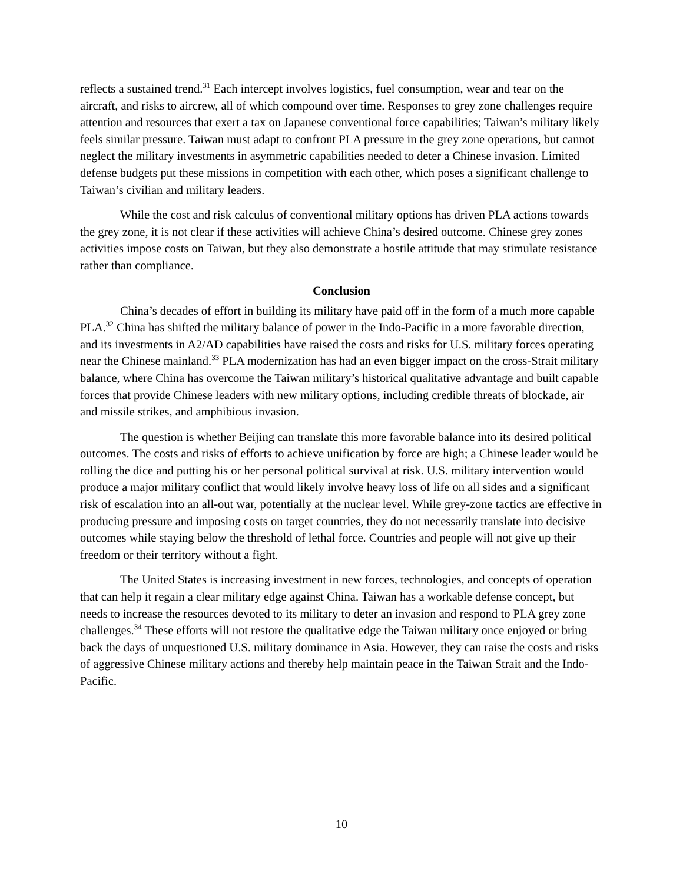reflects a sustained trend.<sup>31</sup> Each intercept involves logistics, fuel consumption, wear and tear on the aircraft, and risks to aircrew, all of which compound over time. Responses to grey zone challenges require attention and resources that exert a tax on Japanese conventional force capabilities; Taiwan’s military likely feels similar pressure. Taiwan must adapt to confront PLA pressure in the grey zone operations, but cannot neglect the military investments in asymmetric capabilities needed to deter a Chinese invasion. Limited defense budgets put these missions in competition with each other, which poses a significant challenge to Taiwan’s civilian and military leaders.
While the cost and risk calculus of conventional military options has driven PLA actions towards the grey zone, it is not clear if these activities will achieve China’s desired outcome. Chinese grey zones activities impose costs on Taiwan, but they also demonstrate a hostile attitude that may stimulate resistance rather than compliance.
Conclusion
China’s decades of effort in building its military have paid off in the form of a much more capable PLA.<sup>32</sup> China has shifted the military balance of power in the Indo-Pacific in a more favorable direction, and its investments in A2/AD capabilities have raised the costs and risks for U.S. military forces operating near the Chinese mainland.<sup>33</sup> PLA modernization has had an even bigger impact on the cross-Strait military balance, where China has overcome the Taiwan military’s historical qualitative advantage and built capable forces that provide Chinese leaders with new military options, including credible threats of blockade, air and missile strikes, and amphibious invasion.
The question is whether Beijing can translate this more favorable balance into its desired political outcomes. The costs and risks of efforts to achieve unification by force are high; a Chinese leader would be rolling the dice and putting his or her personal political survival at risk. U.S. military intervention would produce a major military conflict that would likely involve heavy loss of life on all sides and a significant risk of escalation into an all-out war, potentially at the nuclear level. While grey-zone tactics are effective in producing pressure and imposing costs on target countries, they do not necessarily translate into decisive outcomes while staying below the threshold of lethal force. Countries and people will not give up their freedom or their territory without a fight.
The United States is increasing investment in new forces, technologies, and concepts of operation that can help it regain a clear military edge against China. Taiwan has a workable defense concept, but needs to increase the resources devoted to its military to deter an invasion and respond to PLA grey zone challenges.<sup>34</sup> These efforts will not restore the qualitative edge the Taiwan military once enjoyed or bring back the days of unquestioned U.S. military dominance in Asia. However, they can raise the costs and risks of aggressive Chinese military actions and thereby help maintain peace in the Taiwan Strait and the Indo-Pacific.
10